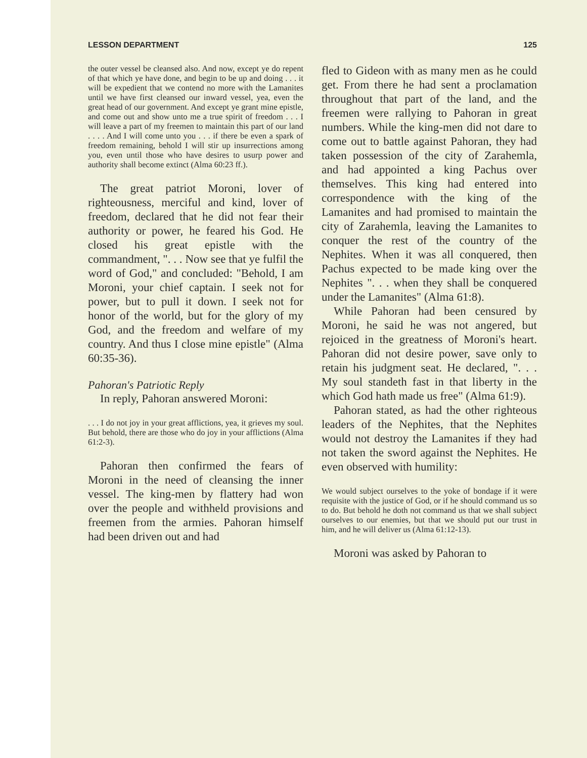LESSON DEPARTMENT 125
the outer vessel be cleansed also. And now, except ye do repent of that which ye have done, and begin to be up and doing . . . it will be expedient that we contend no more with the Lamanites until we have first cleansed our inward vessel, yea, even the great head of our government. And except ye grant mine epistle, and come out and show unto me a true spirit of freedom . . . I will leave a part of my freemen to maintain this part of our land . . . . And I will come unto you . . . if there be even a spark of freedom remaining, behold I will stir up insurrections among you, even until those who have desires to usurp power and authority shall become extinct (Alma 60:23 ff.).
The great patriot Moroni, lover of righteousness, merciful and kind, lover of freedom, declared that he did not fear their authority or power, he feared his God. He closed his great epistle with the commandment, ". . . Now see that ye fulfil the word of God," and concluded: "Behold, I am Moroni, your chief captain. I seek not for power, but to pull it down. I seek not for honor of the world, but for the glory of my God, and the freedom and welfare of my country. And thus I close mine epistle" (Alma 60:35-36).
Pahoran's Patriotic Reply
In reply, Pahoran answered Moroni:
. . . I do not joy in your great afflictions, yea, it grieves my soul. But behold, there are those who do joy in your afflictions (Alma 61:2-3).
Pahoran then confirmed the fears of Moroni in the need of cleansing the inner vessel. The king-men by flattery had won over the people and withheld provisions and freemen from the armies. Pahoran himself had been driven out and had
fled to Gideon with as many men as he could get. From there he had sent a proclamation throughout that part of the land, and the freemen were rallying to Pahoran in great numbers. While the king-men did not dare to come out to battle against Pahoran, they had taken possession of the city of Zarahemla, and had appointed a king Pachus over themselves. This king had entered into correspondence with the king of the Lamanites and had promised to maintain the city of Zarahemla, leaving the Lamanites to conquer the rest of the country of the Nephites. When it was all conquered, then Pachus expected to be made king over the Nephites ". . . when they shall be conquered under the Lamanites" (Alma 61:8).
While Pahoran had been censured by Moroni, he said he was not angered, but rejoiced in the greatness of Moroni's heart. Pahoran did not desire power, save only to retain his judgment seat. He declared, ". . . My soul standeth fast in that liberty in the which God hath made us free" (Alma 61:9).
Pahoran stated, as had the other righteous leaders of the Nephites, that the Nephites would not destroy the Lamanites if they had not taken the sword against the Nephites. He even observed with humility:
We would subject ourselves to the yoke of bondage if it were requisite with the justice of God, or if he should command us so to do. But behold he doth not command us that we shall subject ourselves to our enemies, but that we should put our trust in him, and he will deliver us (Alma 61:12-13).
Moroni was asked by Pahoran to